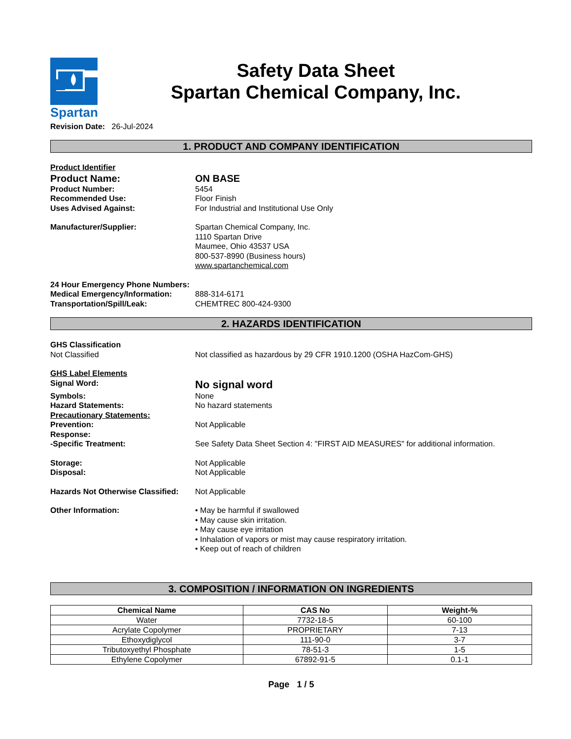Spartan
Safety Data Sheet
Spartan Chemical Company, Inc.
Revision Date: 26-Jul-2024
1. PRODUCT AND COMPANY IDENTIFICATION
Product Identifier
Product Name: ON BASE
Product Number: 5454
Recommended Use: Floor Finish
Uses Advised Against: For Industrial and Institutional Use Only
Manufacturer/Supplier: Spartan Chemical Company, Inc.
1110 Spartan Drive
Maumee, Ohio 43537 USA
800-537-8990 (Business hours)
www.spartanchemical.com
24 Hour Emergency Phone Numbers:
Medical Emergency/Information: 888-314-6171
Transportation/Spill/Leak: CHEMTREC 800-424-9300
2. HAZARDS IDENTIFICATION
GHS Classification
Not Classified Not classified as hazardous by 29 CFR 1910.1200 (OSHA HazCom-GHS)
GHS Label Elements
Signal Word:
No signal word
Symbols: None
Hazard Statements: No hazard statements
Precautionary Statements:
Prevention: Not Applicable
Response:
-Specific Treatment: See Safety Data Sheet Section 4: "FIRST AID MEASURES" for additional information.
Storage: Not Applicable
Disposal: Not Applicable
Hazards Not Otherwise Classified:
Not Applicable
Other Information: • May be harmful if swallowed
• May cause skin irritation.
• May cause eye irritation
• Inhalation of vapors or mist may cause respiratory irritation.
• Keep out of reach of children
3. COMPOSITION / INFORMATION ON INGREDIENTS
| Chemical Name | CAS No | Weight-% |
| --- | --- | --- |
| Water | 7732-18-5 | 60-100 |
| Acrylate Copolymer | PROPRIETARY | 7-13 |
| Ethoxydiglycol | 111-90-0 | 3-7 |
| Tributoxyethyl Phosphate | 78-51-3 | 1-5 |
| Ethylene Copolymer | 67892-91-5 | 0.1-1 |
Page 1 / 5